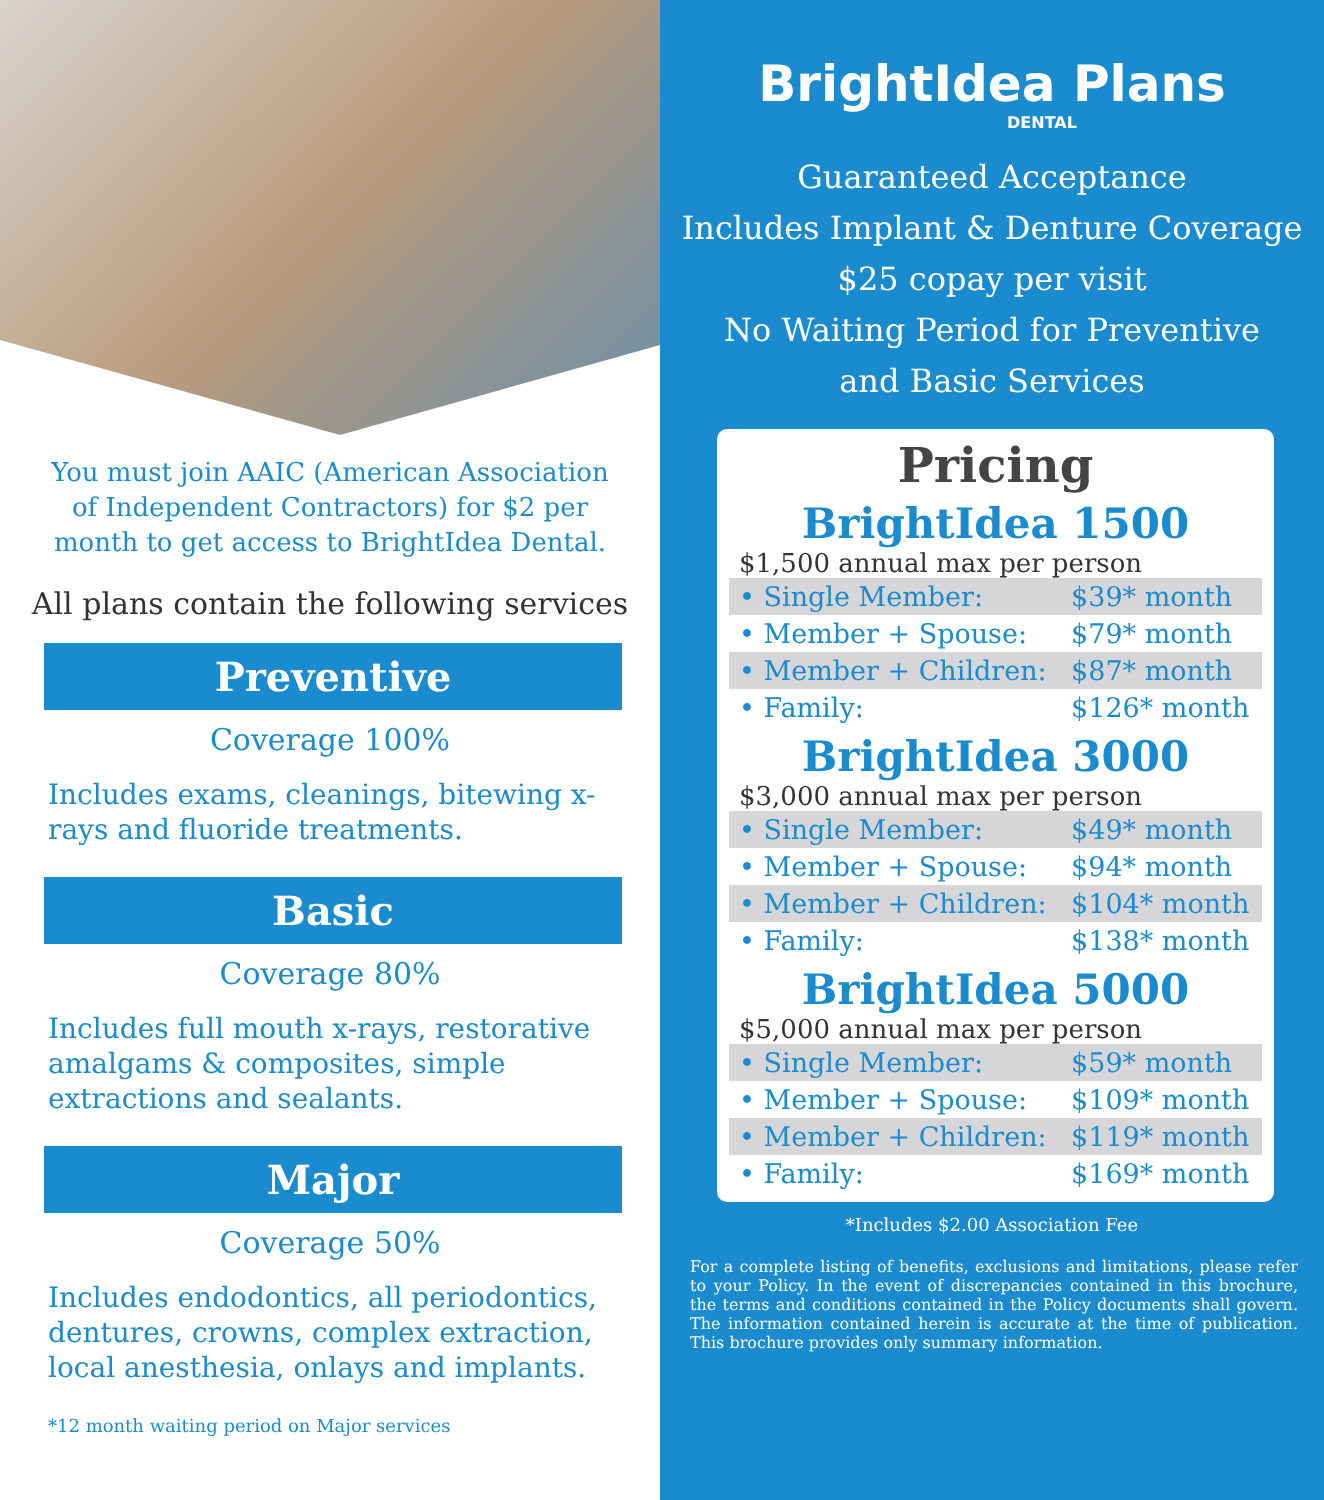You must join AAIC (American Association of Independent Contractors) for $2 per month to get access to BrightIdea Dental.
All plans contain the following services
Preventive
Coverage 100%
Includes exams, cleanings, bitewing x-rays and fluoride treatments.
Basic
Coverage 80%
Includes full mouth x-rays, restorative amalgams & composites, simple extractions and sealants.
Major
Coverage 50%
Includes endodontics, all periodontics, dentures, crowns, complex extraction, local anesthesia, onlays and implants.
*12 month waiting period on Major services
BrightIdea Plans
DENTAL
Guaranteed Acceptance
Includes Implant & Denture Coverage
$25 copay per visit
No Waiting Period for Preventive
and Basic Services
Pricing
BrightIdea 1500
$1,500 annual max per person
| • Single Member: | $39* month |
| • Member + Spouse: | $79* month |
| • Member + Children: | $87* month |
| • Family: | $126* month |
BrightIdea 3000
$3,000 annual max per person
| • Single Member: | $49* month |
| • Member + Spouse: | $94* month |
| • Member + Children: | $104* month |
| • Family: | $138* month |
BrightIdea 5000
$5,000 annual max per person
| • Single Member: | $59* month |
| • Member + Spouse: | $109* month |
| • Member + Children: | $119* month |
| • Family: | $169* month |
*Includes $2.00 Association Fee
For a complete listing of benefits, exclusions and limitations, please refer to your Policy. In the event of discrepancies contained in this brochure, the terms and conditions contained in the Policy documents shall govern. The information contained herein is accurate at the time of publication. This brochure provides only summary information.